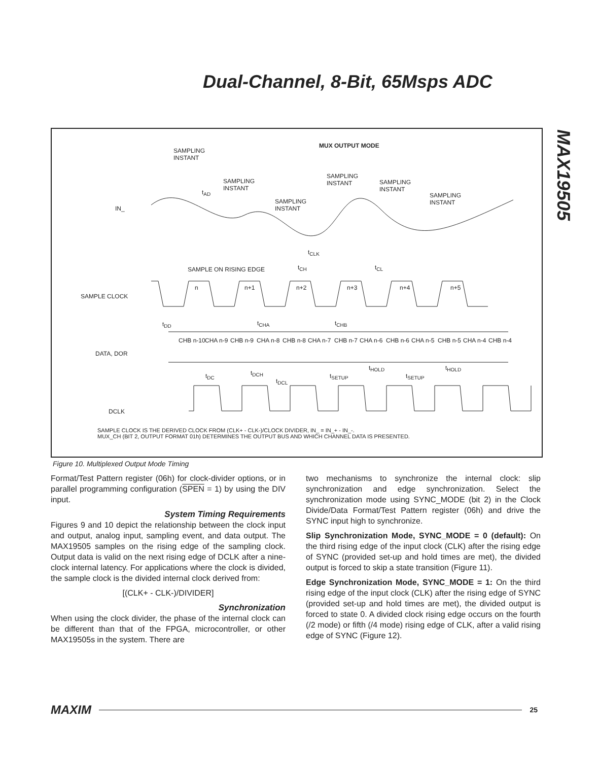Dual-Channel, 8-Bit, 65Msps ADC
MAX19505
MUX OUTPUT MODE
SAMPLING
INSTANT
SAMPLING
INSTANT
SAMPLING
INSTANT
SAMPLING
INSTANT SAMPLING
INSTANT
SAMPLING
INSTANT
t<sub>AD</sub>
IN_
t<sub>CLK</sub>
SAMPLE ON RISING EDGE t<sub>CH</sub> t<sub>CL</sub>
n n+1 n+2 n+3 n+4 n+5
SAMPLE CLOCK
t<sub>DD</sub> t<sub>CHA</sub> t<sub>CHB</sub>
CHB n-10 CHA n-9 CHB n-9 CHA n-8 CHB n-8 CHA n-7 CHB n-7 CHA n-6 CHB n-6 CHA n-5 CHB n-5 CHA n-4 CHB n-4
DATA, DOR
t<sub>HOLD</sub> t<sub>HOLD</sub>
t<sub>DC</sub> t<sub>DCH</sub>
t<sub>DCL</sub>
t<sub>SETUP</sub> t<sub>SETUP</sub>
DCLK
SAMPLE CLOCK IS THE DERIVED CLOCK FROM (CLK+ - CLK-)/CLOCK DIVIDER, IN_ = IN_+ - IN_-.
MUX_CH (BIT 2, OUTPUT FORMAT 01h) DETERMINES THE OUTPUT BUS AND WHICH CHANNEL DATA IS PRESENTED.
Figure 10. Multiplexed Output Mode Timing
Format/Test Pattern register (06h) for clock-divider options, or in parallel programming configuration (SPEN = 1) by using the DIV input.
System Timing Requirements
Figures 9 and 10 depict the relationship between the clock input and output, analog input, sampling event, and data output. The MAX19505 samples on the rising edge of the sampling clock. Output data is valid on the next rising edge of DCLK after a nine-clock internal latency. For applications where the clock is divided, the sample clock is the divided internal clock derived from:
[(CLK+ - CLK-)/DIVIDER]
Synchronization
When using the clock divider, the phase of the internal clock can be different than that of the FPGA, microcontroller, or other MAX19505s in the system. There are
two mechanisms to synchronize the internal clock: slip synchronization and edge synchronization. Select the synchronization mode using SYNC_MODE (bit 2) in the Clock Divide/Data Format/Test Pattern register (06h) and drive the SYNC input high to synchronize.
Slip Synchronization Mode, SYNC_MODE = 0 (default): On the third rising edge of the input clock (CLK) after the rising edge of SYNC (provided set-up and hold times are met), the divided output is forced to skip a state transition (Figure 11).
Edge Synchronization Mode, SYNC_MODE = 1: On the third rising edge of the input clock (CLK) after the rising edge of SYNC (provided set-up and hold times are met), the divided output is forced to state 0. A divided clock rising edge occurs on the fourth (/2 mode) or fifth (/4 mode) rising edge of CLK, after a valid rising edge of SYNC (Figure 12).
MAXIM 25